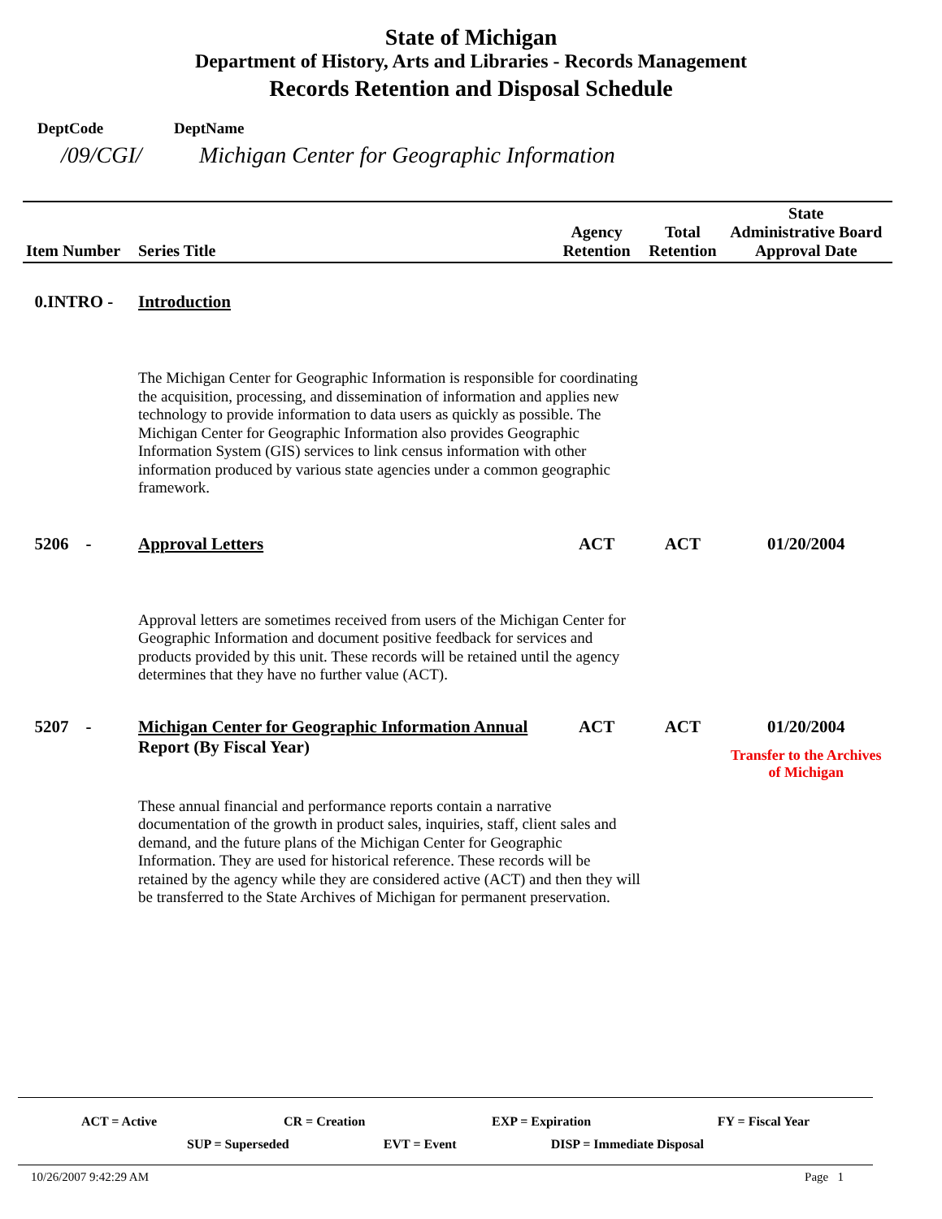State of Michigan
Department of History, Arts and Libraries - Records Management
Records Retention and Disposal Schedule
DeptCode DeptName
/09/CGI/ Michigan Center for Geographic Information
| Item Number | Series Title | Agency Retention | Total Retention | State Administrative Board Approval Date |
| --- | --- | --- | --- | --- |
| 0.INTRO - | Introduction | | | |
| | The Michigan Center for Geographic Information is responsible for coordinating the acquisition, processing, and dissemination of information and applies new technology to provide information to data users as quickly as possible. The Michigan Center for Geographic Information also provides Geographic Information System (GIS) services to link census information with other information produced by various state agencies under a common geographic framework. | | | |
| 5206 - | Approval Letters | ACT | ACT | 01/20/2004 |
| | Approval letters are sometimes received from users of the Michigan Center for Geographic Information and document positive feedback for services and products provided by this unit. These records will be retained until the agency determines that they have no further value (ACT). | | | |
| 5207 - | Michigan Center for Geographic Information Annual Report (By Fiscal Year) | ACT | ACT | 01/20/2004 Transfer to the Archives of Michigan |
| | These annual financial and performance reports contain a narrative documentation of the growth in product sales, inquiries, staff, client sales and demand, and the future plans of the Michigan Center for Geographic Information. They are used for historical reference. These records will be retained by the agency while they are considered active (ACT) and then they will be transferred to the State Archives of Michigan for permanent preservation. | | | |
ACT = Active CR = Creation EXP = Expiration FY = Fiscal Year
SUP = Superseded EVT = Event DISP = Immediate Disposal
10/26/2007 9:42:29 AM Page 1